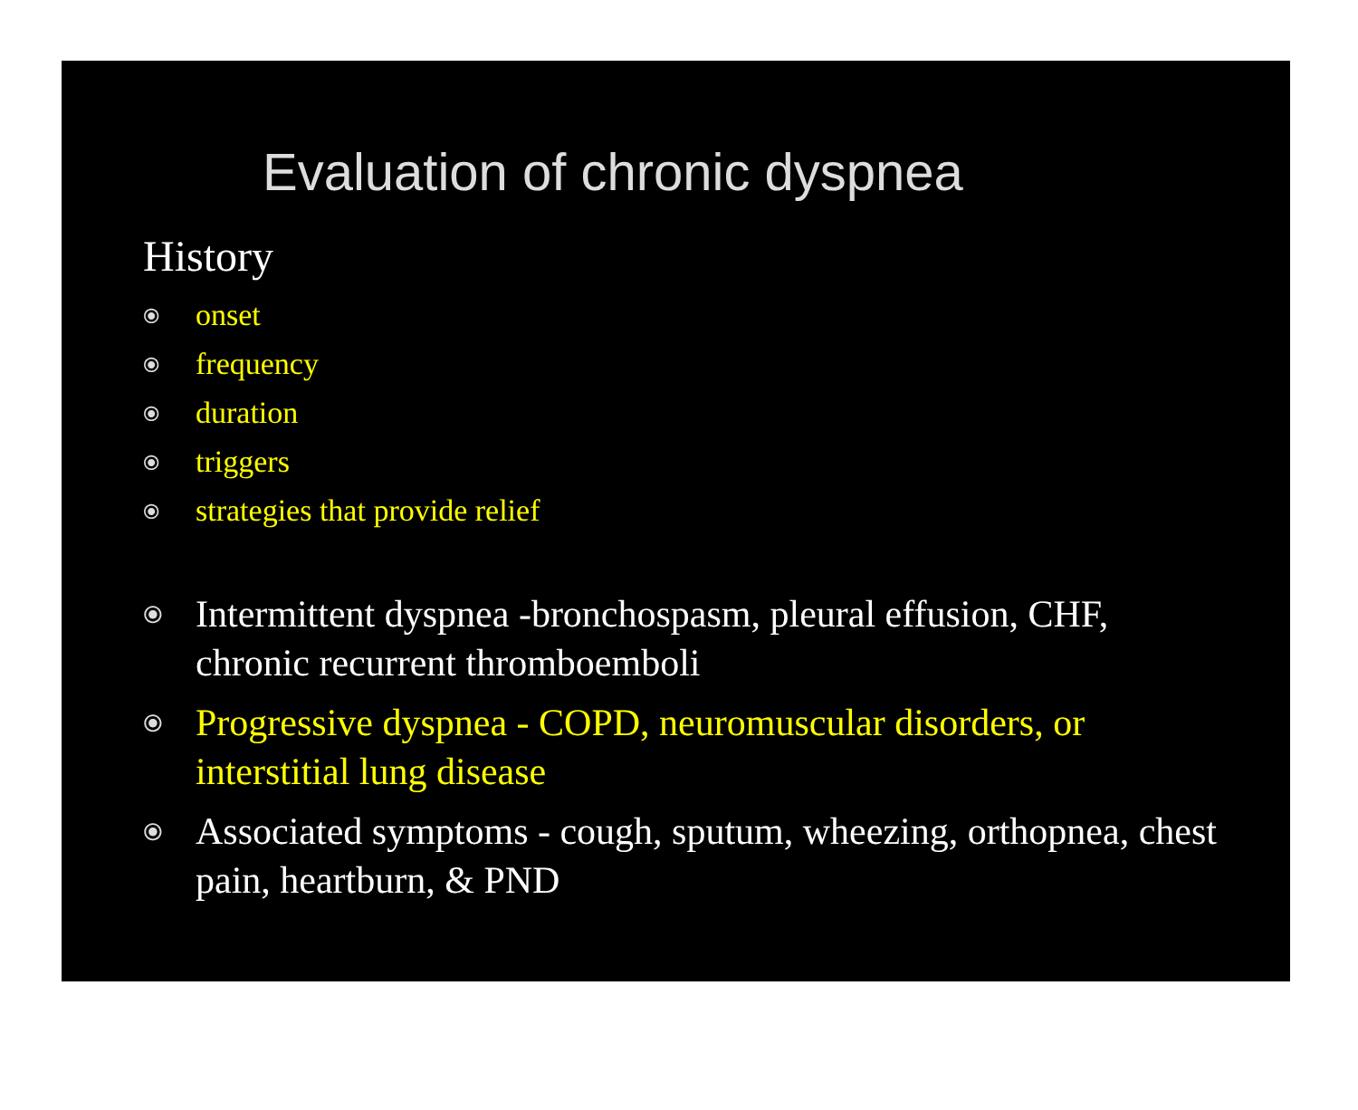Evaluation of chronic dyspnea
History
⦿ onset
⦿ frequency
⦿ duration
⦿ triggers
⦿ strategies that provide relief
⦿ Intermittent dyspnea -bronchospasm, pleural effusion, CHF, chronic recurrent thromboemboli
⦿ Progressive dyspnea - COPD, neuromuscular disorders, or interstitial lung disease
⦿ Associated symptoms - cough, sputum, wheezing, orthopnea, chest pain, heartburn, & PND